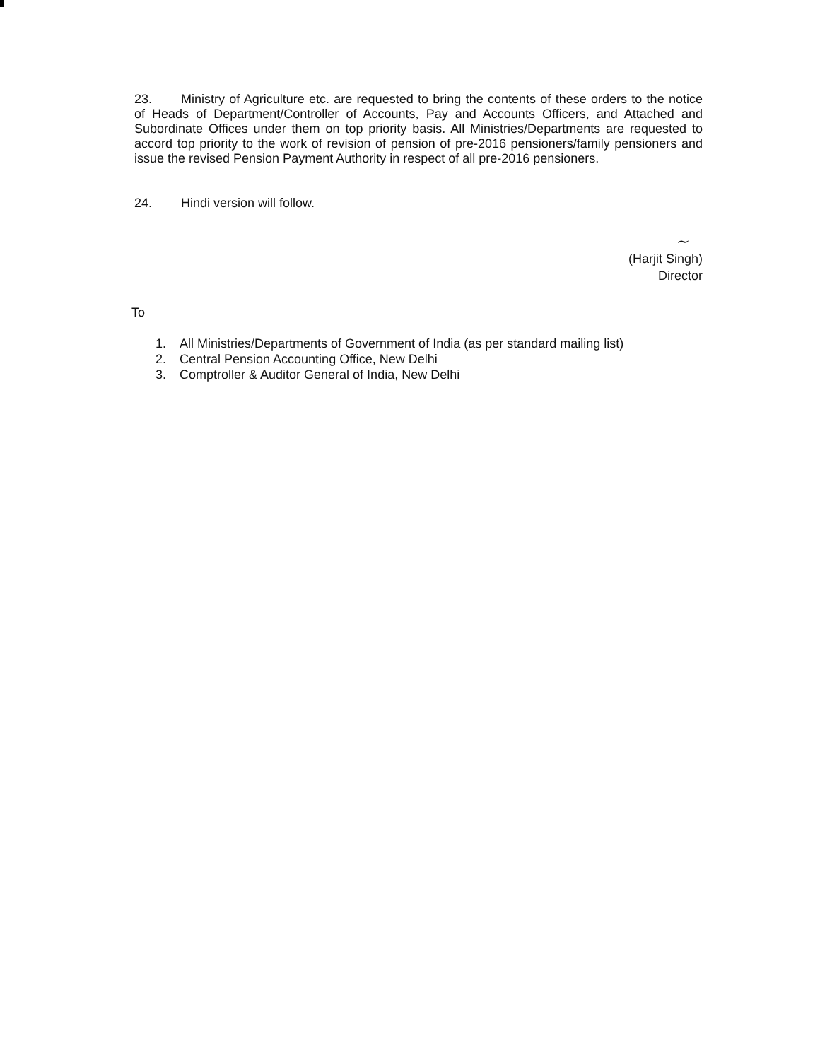23. Ministry of Agriculture etc. are requested to bring the contents of these orders to the notice of Heads of Department/Controller of Accounts, Pay and Accounts Officers, and Attached and Subordinate Offices under them on top priority basis. All Ministries/Departments are requested to accord top priority to the work of revision of pension of pre-2016 pensioners/family pensioners and issue the revised Pension Payment Authority in respect of all pre-2016 pensioners.
24. Hindi version will follow.
~
(Harjit Singh)
Director
To
1. All Ministries/Departments of Government of India (as per standard mailing list)
2. Central Pension Accounting Office, New Delhi
3. Comptroller & Auditor General of India, New Delhi